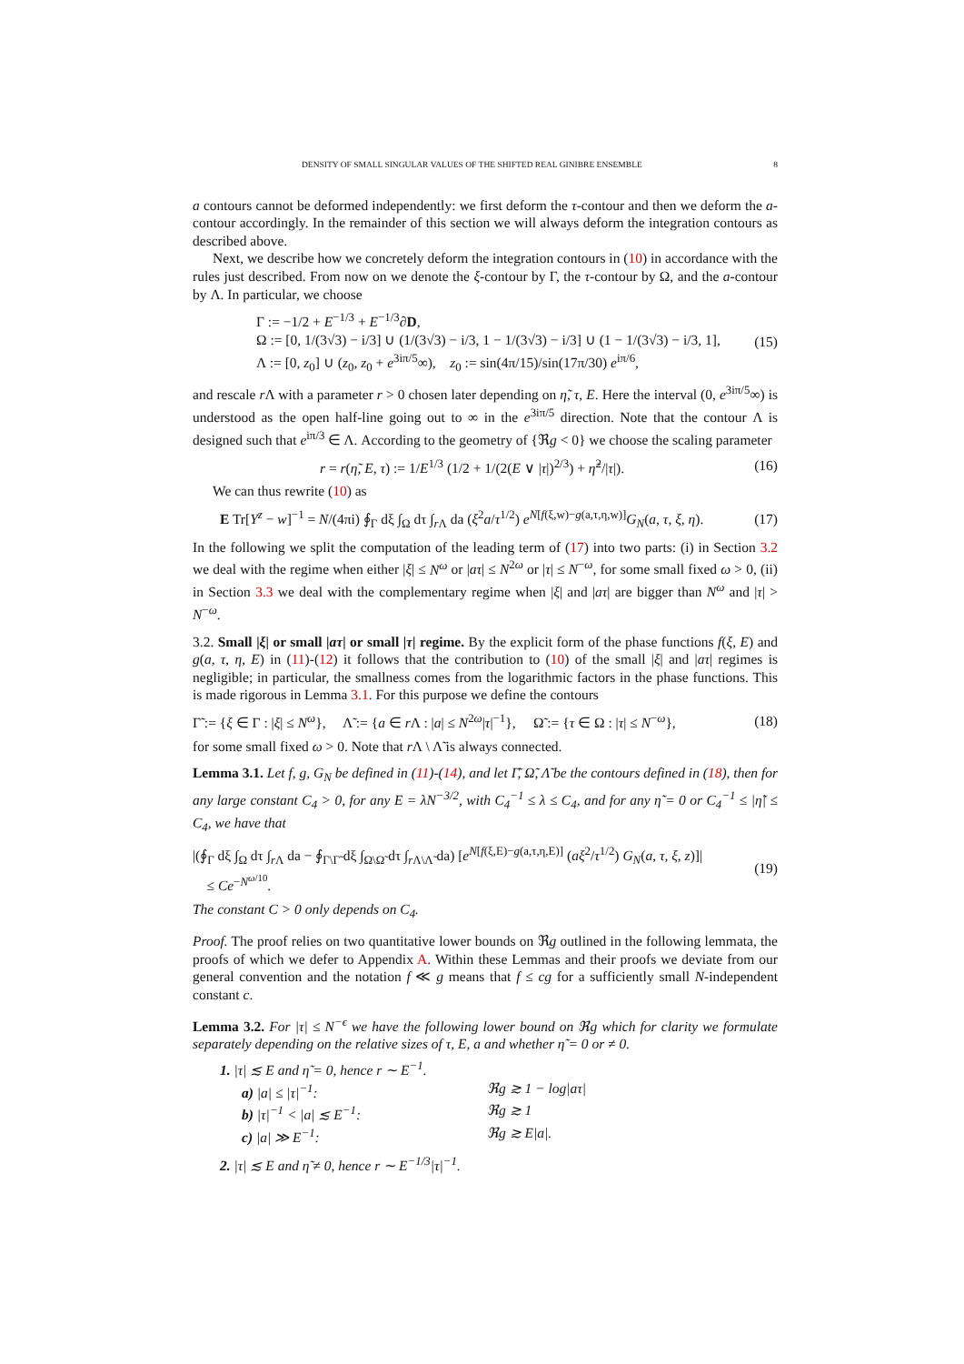DENSITY OF SMALL SINGULAR VALUES OF THE SHIFTED REAL GINIBRE ENSEMBLE 8
a contours cannot be deformed independently: we first deform the τ-contour and then we deform the a-contour accordingly. In the remainder of this section we will always deform the integration contours as described above.
Next, we describe how we concretely deform the integration contours in (10) in accordance with the rules just described. From now on we denote the ξ-contour by Γ, the τ-contour by Ω, and the a-contour by Λ. In particular, we choose
Γ := −1/2 + E<sup>−1/3</sup> + E<sup>−1/3</sup>∂D,
Ω := [0, 1/(3√3) − i/3] ∪ (1/(3√3) − i/3, 1 − 1/(3√3) − i/3] ∪ (1 − 1/(3√3) − i/3, 1],
Λ := [0, z<sub>0</sub>] ∪ (z<sub>0</sub>, z<sub>0</sub> + e<sup>3iπ/5</sup>∞), z<sub>0</sub> := sin(4π/15)/sin(17π/30) e<sup>iπ/6</sup>,
(15)
and rescale r Λ with a parameter r > 0 chosen later depending on η̃, τ, E. Here the interval (0, e<sup>3iπ/5</sup>∞) is understood as the open half-line going out to ∞ in the e<sup>3iπ/5</sup> direction. Note that the contour Λ is designed such that e<sup>iπ/3</sup> ∈ Λ. According to the geometry of {ℜg < 0} we choose the scaling parameter
r = r(η̃, E, τ) := 1/E<sup>1/3</sup> (1/2 + 1/(2(E ∨ |τ|)<sup>2/3</sup>) + η̃<sup>2</sup>/|τ|).
(16)
We can thus rewrite (10) as
E Tr[Y<sup>z</sup> − w]<sup>−1</sup> = N/(4πi) ∮<sub>Γ</sub> dξ ∫<sub>Ω</sub> dτ ∫<sub>r Λ</sub> da (ξ<sup>2</sup>a/τ<sup>1/2</sup>) e<sup>N[f(ξ,w)−g(a,τ,η,w)]</sup>G<sub>N</sub>(a, τ, ξ, η).
(17)
In the following we split the computation of the leading term of (17) into two parts: (i) in Section 3.2 we deal with the regime when either |ξ| ≤ N<sup>ω</sup> or |aτ| ≤ N<sup>2ω</sup> or |τ| ≤ N<sup>−ω</sup>, for some small fixed ω > 0, (ii) in Section 3.3 we deal with the complementary regime when |ξ| and |aτ| are bigger than N<sup>ω</sup> and |τ| > N<sup>−ω</sup>.
3.2. Small |ξ| or small |aτ| or small |τ| regime. By the explicit form of the phase functions f(ξ, E) and g(a, τ, η, E) in (11)-(12) it follows that the contribution to (10) of the small |ξ| and |aτ| regimes is negligible; in particular, the smallness comes from the logarithmic factors in the phase functions. This is made rigorous in Lemma 3.1. For this purpose we define the contours
Γ̃ := {ξ ∈ Γ : |ξ| ≤ N<sup>ω</sup>}, Λ̃ := {a ∈ r Λ : |a| ≤ N<sup>2ω</sup>|τ|<sup>−1</sup>}, Ω̃ := {τ ∈ Ω : |τ| ≤ N<sup>−ω</sup>},
(18)
for some small fixed ω > 0. Note that r Λ \ Λ̃ is always connected.
Lemma 3.1. Let f, g, G<sub>N</sub> be defined in (11)-(14), and let Γ̃, Ω̃, Λ̃ be the contours defined in (18), then for any large constant C<sub>4</sub> > 0, for any E = λN<sup>−3/2</sup>, with C<sub>4</sub><sup>−1</sup> ≤ λ ≤ C<sub>4</sub>, and for any η̃ = 0 or C<sub>4</sub><sup>−1</sup> ≤ |η̃| ≤ C<sub>4</sub>, we have that
|(∮<sub>Γ</sub> dξ ∫<sub>Ω</sub> dτ ∫<sub>r Λ</sub> da − ∮<sub>Γ\Γ̃</sub> dξ ∫<sub>Ω\Ω̃</sub> dτ ∫<sub>r Λ\Λ̃</sub> da) [e<sup>N[f(ξ,E)−g(a,τ,η,E)]</sup> (aξ<sup>2</sup>/τ<sup>1/2</sup>) G<sub>N</sub>(a, τ, ξ, z)]|
≤ Ce<sup>−N<sup>ω/10</sup></sup>.
(19)
The constant C > 0 only depends on C<sub>4</sub>.
Proof. The proof relies on two quantitative lower bounds on ℜg outlined in the following lemmata, the proofs of which we defer to Appendix A. Within these Lemmas and their proofs we deviate from our general convention and the notation f ≪ g means that f ≤ cg for a sufficiently small N-independent constant c.
Lemma 3.2. For |τ| ≤ N<sup>−ϵ</sup> we have the following lower bound on ℜg which for clarity we formulate separately depending on the relative sizes of τ, E, a and whether η̃ = 0 or ≠ 0.
1. |τ| ≲ E and η̃ = 0, hence r ∼ E<sup>−1</sup>.
a) |a| ≤ |τ|<sup>−1</sup>: ℜg ≳ 1 − log|aτ|
b) |τ|<sup>−1</sup> < |a| ≲ E<sup>−1</sup>: ℜg ≳ 1
c) |a| ≫ E<sup>−1</sup>: ℜg ≳ E|a|.
2. |τ| ≲ E and η̃ ≠ 0, hence r ∼ E<sup>−1/3</sup>|τ|<sup>−1</sup>.